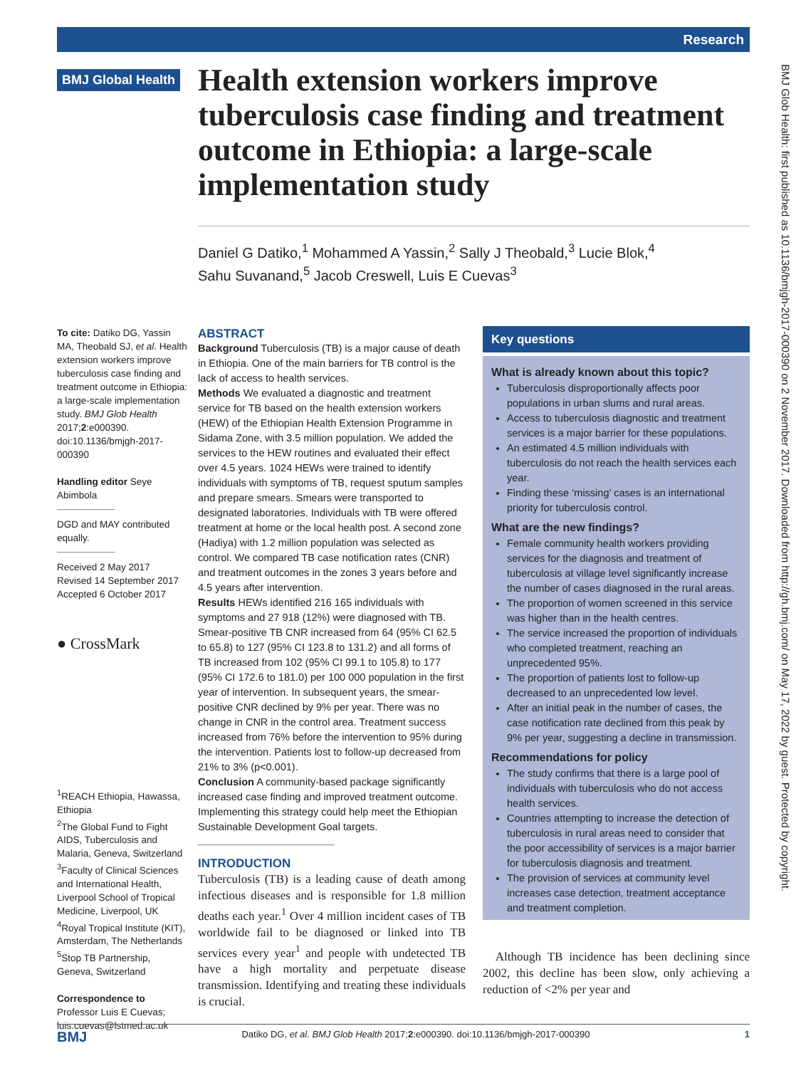Research
BMJ Global Health
Health extension workers improve tuberculosis case finding and treatment outcome in Ethiopia: a large-scale implementation study
Daniel G Datiko,<sup>1</sup> Mohammed A Yassin,<sup>2</sup> Sally J Theobald,<sup>3</sup> Lucie Blok,<sup>4</sup>
Sahu Suvanand,<sup>5</sup> Jacob Creswell, Luis E Cuevas<sup>3</sup>
To cite: Datiko DG, Yassin MA, Theobald SJ, et al. Health extension workers improve tuberculosis case finding and treatment outcome in Ethiopia: a large-scale implementation study. BMJ Glob Health 2017;2:e000390. doi:10.1136/bmjgh-2017-000390
Handling editor Seye Abimbola
DGD and MAY contributed equally.
Received 2 May 2017
Revised 14 September 2017
Accepted 6 October 2017
● CrossMark
<sup>1</sup> REACH Ethiopia, Hawassa, Ethiopia
<sup>2</sup> The Global Fund to Fight AIDS, Tuberculosis and Malaria, Geneva, Switzerland
<sup>3</sup> Faculty of Clinical Sciences and International Health, Liverpool School of Tropical Medicine, Liverpool, UK
<sup>4</sup> Royal Tropical Institute (KIT), Amsterdam, The Netherlands
<sup>5</sup> Stop TB Partnership, Geneva, Switzerland
Correspondence to
Professor Luis E Cuevas; luis.cuevas@lstmed.ac.uk
ABSTRACT
Background Tuberculosis (TB) is a major cause of death in Ethiopia. One of the main barriers for TB control is the lack of access to health services.
Methods We evaluated a diagnostic and treatment service for TB based on the health extension workers (HEW) of the Ethiopian Health Extension Programme in Sidama Zone, with 3.5 million population. We added the services to the HEW routines and evaluated their effect over 4.5 years. 1024 HEWs were trained to identify individuals with symptoms of TB, request sputum samples and prepare smears. Smears were transported to designated laboratories. Individuals with TB were offered treatment at home or the local health post. A second zone (Hadiya) with 1.2 million population was selected as control. We compared TB case notification rates (CNR) and treatment outcomes in the zones 3 years before and 4.5 years after intervention.
Results HEWs identified 216 165 individuals with symptoms and 27 918 (12%) were diagnosed with TB. Smear-positive TB CNR increased from 64 (95% CI 62.5 to 65.8) to 127 (95% CI 123.8 to 131.2) and all forms of TB increased from 102 (95% CI 99.1 to 105.8) to 177 (95% CI 172.6 to 181.0) per 100 000 population in the first year of intervention. In subsequent years, the smear-positive CNR declined by 9% per year. There was no change in CNR in the control area. Treatment success increased from 76% before the intervention to 95% during the intervention. Patients lost to follow-up decreased from 21% to 3% (p<0.001).
Conclusion A community-based package significantly increased case finding and improved treatment outcome. Implementing this strategy could help meet the Ethiopian Sustainable Development Goal targets.
INTRODUCTION
Tuberculosis (TB) is a leading cause of death among infectious diseases and is responsible for 1.8 million deaths each year.<sup>1</sup> Over 4 million incident cases of TB worldwide fail to be diagnosed or linked into TB services every year<sup>1</sup> and people with undetected TB have a high mortality and perpetuate disease transmission. Identifying and treating these individuals is crucial.
Key questions
What is already known about this topic?
Tuberculosis disproportionally affects poor populations in urban slums and rural areas.
Access to tuberculosis diagnostic and treatment services is a major barrier for these populations.
An estimated 4.5 million individuals with tuberculosis do not reach the health services each year.
Finding these ‘missing’ cases is an international priority for tuberculosis control.
What are the new findings?
Female community health workers providing services for the diagnosis and treatment of tuberculosis at village level significantly increase the number of cases diagnosed in the rural areas.
The proportion of women screened in this service was higher than in the health centres.
The service increased the proportion of individuals who completed treatment, reaching an unprecedented 95%.
The proportion of patients lost to follow-up decreased to an unprecedented low level.
After an initial peak in the number of cases, the case notification rate declined from this peak by 9% per year, suggesting a decline in transmission.
Recommendations for policy
The study confirms that there is a large pool of individuals with tuberculosis who do not access health services.
Countries attempting to increase the detection of tuberculosis in rural areas need to consider that the poor accessibility of services is a major barrier for tuberculosis diagnosis and treatment.
The provision of services at community level increases case detection, treatment acceptance and treatment completion.
Although TB incidence has been declining since 2002, this decline has been slow, only achieving a reduction of <2% per year and
BMJ Datiko DG, et al. BMJ Glob Health 2017;2:e000390. doi:10.1136/bmjgh-2017-000390 1
BMJ Glob Health: first published as 10.1136/bmjgh-2017-000390 on 2 November 2017. Downloaded from http://gh.bmj.com/ on May 17, 2022 by guest. Protected by copyright.